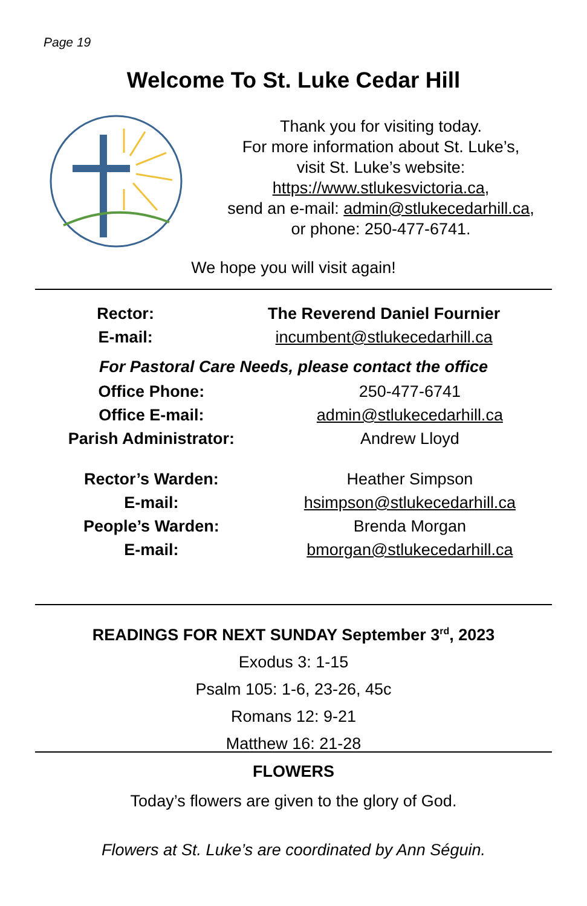Page 19
Welcome To St. Luke Cedar Hill
Thank you for visiting today.
For more information about St. Luke’s,
visit St. Luke’s website:
https://www.stlukesvictoria.ca,
send an e-mail: admin@stlukecedarhill.ca,
or phone: 250-477-6741.
We hope you will visit again!
| Rector: | The Reverend Daniel Fournier |
| E-mail: | incumbent@stlukecedarhill.ca |
For Pastoral Care Needs, please contact the office
| Office Phone: | 250-477-6741 |
| Office E-mail: | admin@stlukecedarhill.ca |
| Parish Administrator: | Andrew Lloyd |
| Rector’s Warden: | Heather Simpson |
| E-mail: | hsimpson@stlukecedarhill.ca |
| People’s Warden: | Brenda Morgan |
| E-mail: | bmorgan@stlukecedarhill.ca |
READINGS FOR NEXT SUNDAY September 3<sup>rd</sup>, 2023
Exodus 3: 1-15
Psalm 105: 1-6, 23-26, 45c
Romans 12: 9-21
Matthew 16: 21-28
FLOWERS
Today’s flowers are given to the glory of God.
Flowers at St. Luke’s are coordinated by Ann Séguin.